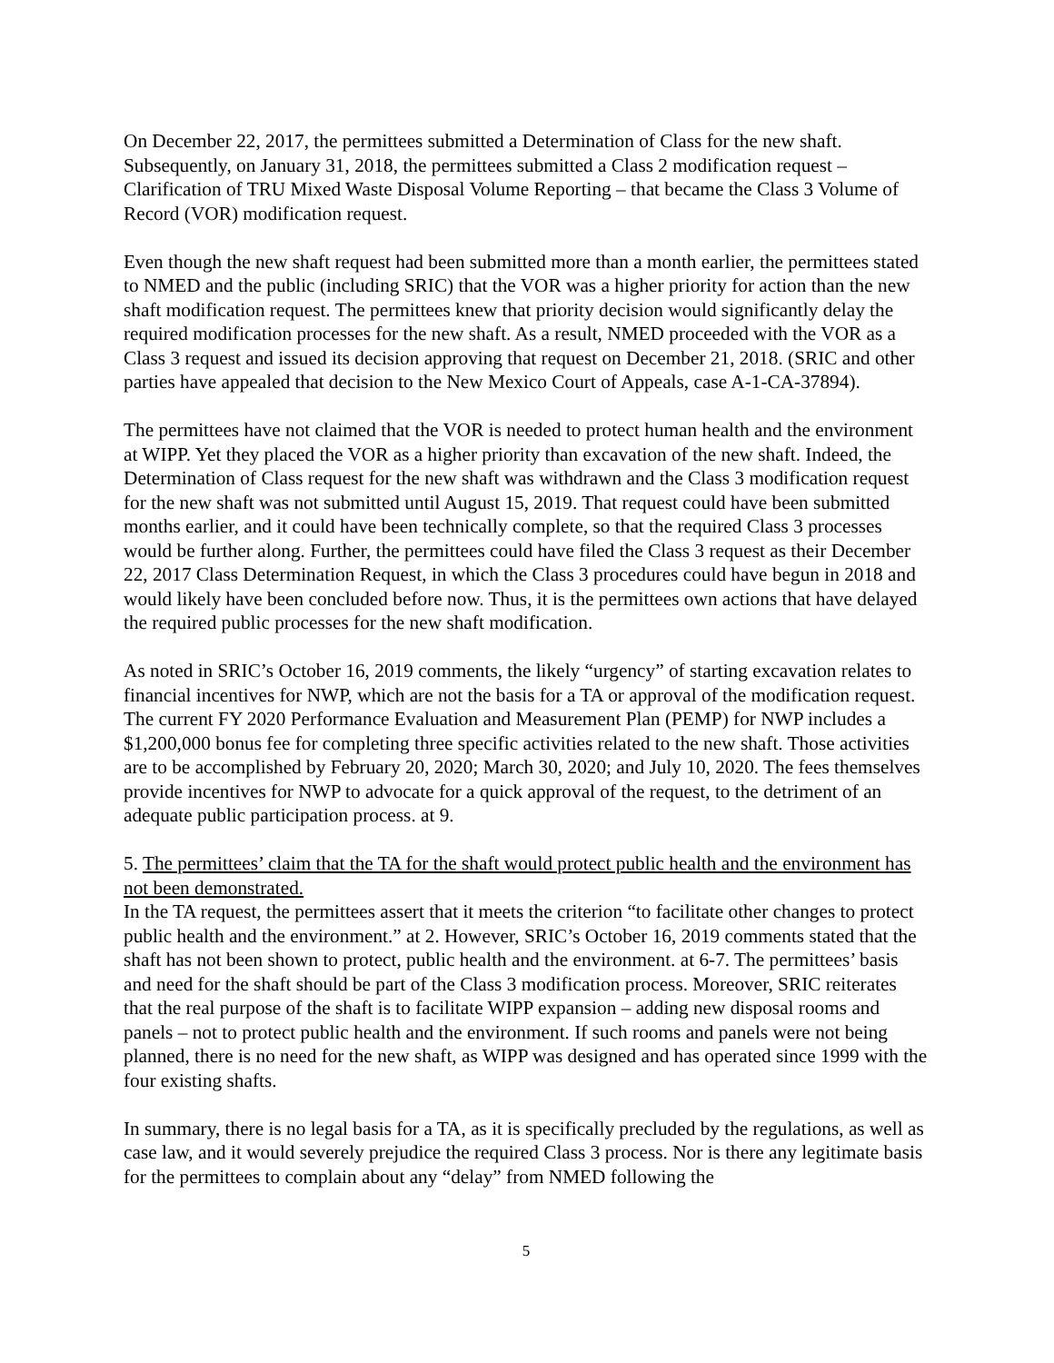On December 22, 2017, the permittees submitted a Determination of Class for the new shaft. Subsequently, on January 31, 2018, the permittees submitted a Class 2 modification request – Clarification of TRU Mixed Waste Disposal Volume Reporting – that became the Class 3 Volume of Record (VOR) modification request.
Even though the new shaft request had been submitted more than a month earlier, the permittees stated to NMED and the public (including SRIC) that the VOR was a higher priority for action than the new shaft modification request. The permittees knew that priority decision would significantly delay the required modification processes for the new shaft. As a result, NMED proceeded with the VOR as a Class 3 request and issued its decision approving that request on December 21, 2018. (SRIC and other parties have appealed that decision to the New Mexico Court of Appeals, case A-1-CA-37894).
The permittees have not claimed that the VOR is needed to protect human health and the environment at WIPP. Yet they placed the VOR as a higher priority than excavation of the new shaft. Indeed, the Determination of Class request for the new shaft was withdrawn and the Class 3 modification request for the new shaft was not submitted until August 15, 2019. That request could have been submitted months earlier, and it could have been technically complete, so that the required Class 3 processes would be further along. Further, the permittees could have filed the Class 3 request as their December 22, 2017 Class Determination Request, in which the Class 3 procedures could have begun in 2018 and would likely have been concluded before now. Thus, it is the permittees own actions that have delayed the required public processes for the new shaft modification.
As noted in SRIC’s October 16, 2019 comments, the likely “urgency” of starting excavation relates to financial incentives for NWP, which are not the basis for a TA or approval of the modification request. The current FY 2020 Performance Evaluation and Measurement Plan (PEMP) for NWP includes a $1,200,000 bonus fee for completing three specific activities related to the new shaft. Those activities are to be accomplished by February 20, 2020; March 30, 2020; and July 10, 2020. The fees themselves provide incentives for NWP to advocate for a quick approval of the request, to the detriment of an adequate public participation process. at 9.
5. The permittees’ claim that the TA for the shaft would protect public health and the environment has not been demonstrated.
In the TA request, the permittees assert that it meets the criterion “to facilitate other changes to protect public health and the environment.” at 2. However, SRIC’s October 16, 2019 comments stated that the shaft has not been shown to protect, public health and the environment. at 6-7. The permittees’ basis and need for the shaft should be part of the Class 3 modification process. Moreover, SRIC reiterates that the real purpose of the shaft is to facilitate WIPP expansion – adding new disposal rooms and panels – not to protect public health and the environment. If such rooms and panels were not being planned, there is no need for the new shaft, as WIPP was designed and has operated since 1999 with the four existing shafts.
In summary, there is no legal basis for a TA, as it is specifically precluded by the regulations, as well as case law, and it would severely prejudice the required Class 3 process. Nor is there any legitimate basis for the permittees to complain about any “delay” from NMED following the
5